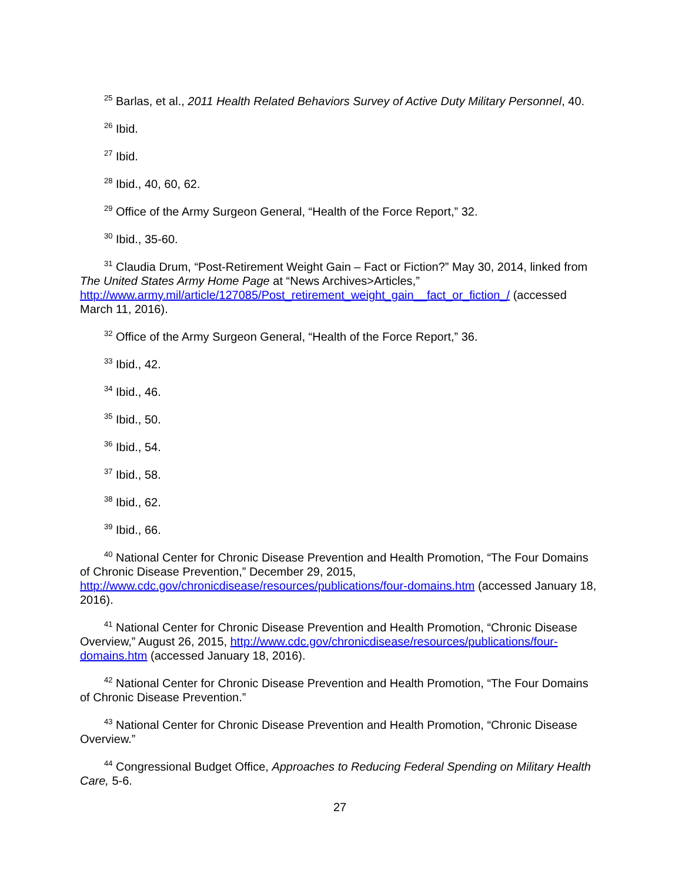<sup>25</sup> Barlas, et al., 2011 Health Related Behaviors Survey of Active Duty Military Personnel, 40.
<sup>26</sup> Ibid.
<sup>27</sup> Ibid.
<sup>28</sup> Ibid., 40, 60, 62.
<sup>29</sup> Office of the Army Surgeon General, “Health of the Force Report,” 32.
<sup>30</sup> Ibid., 35-60.
<sup>31</sup> Claudia Drum, “Post-Retirement Weight Gain – Fact or Fiction?” May 30, 2014, linked from The United States Army Home Page at “News Archives>Articles,” http://www.army.mil/article/127085/Post_retirement_weight_gain__fact_or_fiction_/ (accessed March 11, 2016).
<sup>32</sup> Office of the Army Surgeon General, “Health of the Force Report,” 36.
<sup>33</sup> Ibid., 42.
<sup>34</sup> Ibid., 46.
<sup>35</sup> Ibid., 50.
<sup>36</sup> Ibid., 54.
<sup>37</sup> Ibid., 58.
<sup>38</sup> Ibid., 62.
<sup>39</sup> Ibid., 66.
<sup>40</sup> National Center for Chronic Disease Prevention and Health Promotion, “The Four Domains of Chronic Disease Prevention,” December 29, 2015, http://www.cdc.gov/chronicdisease/resources/publications/four-domains.htm (accessed January 18, 2016).
<sup>41</sup> National Center for Chronic Disease Prevention and Health Promotion, “Chronic Disease Overview,” August 26, 2015, http://www.cdc.gov/chronicdisease/resources/publications/four-domains.htm (accessed January 18, 2016).
<sup>42</sup> National Center for Chronic Disease Prevention and Health Promotion, “The Four Domains of Chronic Disease Prevention.”
<sup>43</sup> National Center for Chronic Disease Prevention and Health Promotion, “Chronic Disease Overview.”
<sup>44</sup> Congressional Budget Office, Approaches to Reducing Federal Spending on Military Health Care, 5-6.
27